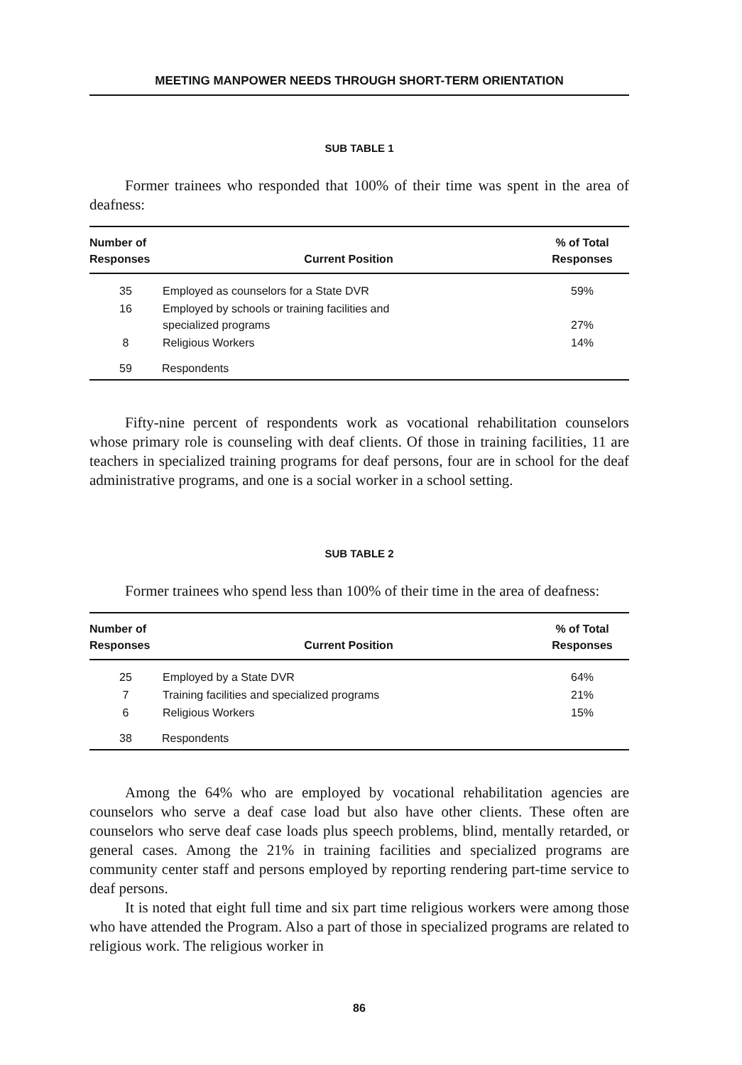MEETING MANPOWER NEEDS THROUGH SHORT-TERM ORIENTATION
SUB TABLE 1
Former trainees who responded that 100% of their time was spent in the area of deafness:
| Number of Responses | Current Position | % of Total Responses |
| --- | --- | --- |
| 35 | Employed as counselors for a State DVR | 59% |
| 16 | Employed by schools or training facilities and specialized programs | 27% |
| 8 | Religious Workers | 14% |
| 59 | Respondents | |
Fifty-nine percent of respondents work as vocational rehabilitation counselors whose primary role is counseling with deaf clients. Of those in training facilities, 11 are teachers in specialized training programs for deaf persons, four are in school for the deaf administrative programs, and one is a social worker in a school setting.
SUB TABLE 2
Former trainees who spend less than 100% of their time in the area of deafness:
| Number of Responses | Current Position | % of Total Responses |
| --- | --- | --- |
| 25 | Employed by a State DVR | 64% |
| 7 | Training facilities and specialized programs | 21% |
| 6 | Religious Workers | 15% |
| 38 | Respondents | |
Among the 64% who are employed by vocational rehabilitation agencies are counselors who serve a deaf case load but also have other clients. These often are counselors who serve deaf case loads plus speech problems, blind, mentally retarded, or general cases. Among the 21% in training facilities and specialized programs are community center staff and persons employed by reporting rendering part-time service to deaf persons.
It is noted that eight full time and six part time religious workers were among those who have attended the Program. Also a part of those in specialized programs are related to religious work. The religious worker in
86